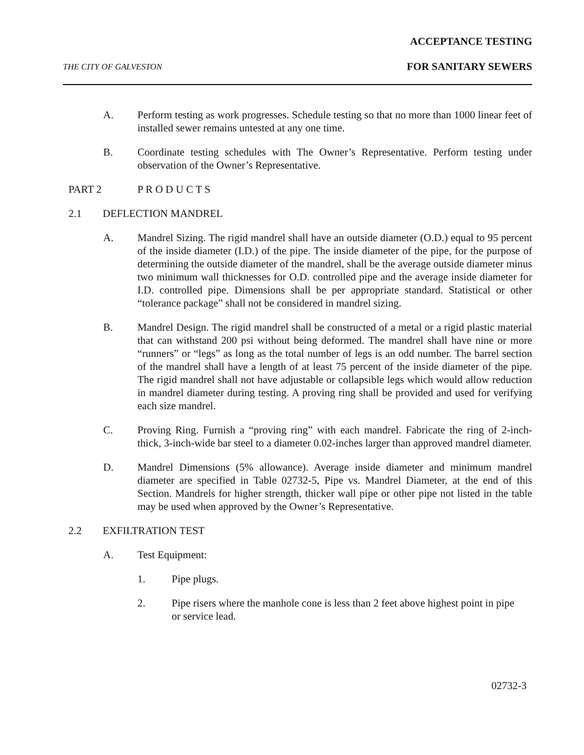ACCEPTANCE TESTING
THE CITY OF GALVESTON FOR SANITARY SEWERS
A. Perform testing as work progresses. Schedule testing so that no more than 1000 linear feet of installed sewer remains untested at any one time.
B. Coordinate testing schedules with The Owner’s Representative. Perform testing under observation of the Owner’s Representative.
PART 2 P R O D U C T S
2.1 DEFLECTION MANDREL
A. Mandrel Sizing. The rigid mandrel shall have an outside diameter (O.D.) equal to 95 percent of the inside diameter (I.D.) of the pipe. The inside diameter of the pipe, for the purpose of determining the outside diameter of the mandrel, shall be the average outside diameter minus two minimum wall thicknesses for O.D. controlled pipe and the average inside diameter for I.D. controlled pipe. Dimensions shall be per appropriate standard. Statistical or other “tolerance package” shall not be considered in mandrel sizing.
B. Mandrel Design. The rigid mandrel shall be constructed of a metal or a rigid plastic material that can withstand 200 psi without being deformed. The mandrel shall have nine or more “runners” or “legs” as long as the total number of legs is an odd number. The barrel section of the mandrel shall have a length of at least 75 percent of the inside diameter of the pipe. The rigid mandrel shall not have adjustable or collapsible legs which would allow reduction in mandrel diameter during testing. A proving ring shall be provided and used for verifying each size mandrel.
C. Proving Ring. Furnish a “proving ring” with each mandrel. Fabricate the ring of 2-inch-thick, 3-inch-wide bar steel to a diameter 0.02-inches larger than approved mandrel diameter.
D. Mandrel Dimensions (5% allowance). Average inside diameter and minimum mandrel diameter are specified in Table 02732-5, Pipe vs. Mandrel Diameter, at the end of this Section. Mandrels for higher strength, thicker wall pipe or other pipe not listed in the table may be used when approved by the Owner’s Representative.
2.2 EXFILTRATION TEST
A. Test Equipment:
1. Pipe plugs.
2. Pipe risers where the manhole cone is less than 2 feet above highest point in pipe or service lead.
02732-3